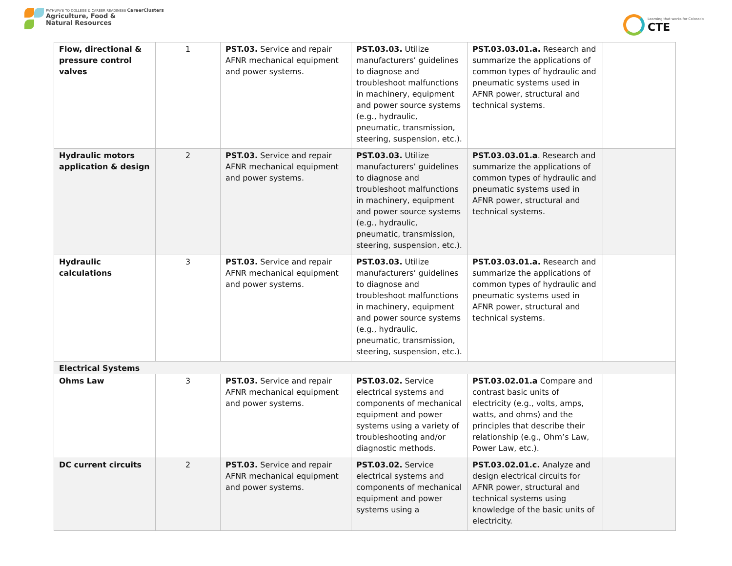PATHWAYS TO COLLEGE & CAREER READINESS CareerClusters
Agriculture, Food &
Natural Resources
Learning that works for Colorado
CTE
| Flow, directional & pressure control valves | 1 | PST.03. Service and repair AFNR mechanical equipment and power systems. | PST.03.03. Utilize manufacturers’ guidelines to diagnose and troubleshoot malfunctions in machinery, equipment and power source systems (e.g., hydraulic, pneumatic, transmission, steering, suspension, etc.). | PST.03.03.01.a. Research and summarize the applications of common types of hydraulic and pneumatic systems used in AFNR power, structural and technical systems. | |
| Hydraulic motors application & design | 2 | PST.03. Service and repair AFNR mechanical equipment and power systems. | PST.03.03. Utilize manufacturers’ guidelines to diagnose and troubleshoot malfunctions in machinery, equipment and power source systems (e.g., hydraulic, pneumatic, transmission, steering, suspension, etc.). | PST.03.03.01.a . Research and summarize the applications of common types of hydraulic and pneumatic systems used in AFNR power, structural and technical systems. | |
| Hydraulic calculations | 3 | PST.03. Service and repair AFNR mechanical equipment and power systems. | PST.03.03. Utilize manufacturers’ guidelines to diagnose and troubleshoot malfunctions in machinery, equipment and power source systems (e.g., hydraulic, pneumatic, transmission, steering, suspension, etc.). | PST.03.03.01.a. Research and summarize the applications of common types of hydraulic and pneumatic systems used in AFNR power, structural and technical systems. | |
| Electrical Systems | | | | | |
| Ohms Law | 3 | PST.03. Service and repair AFNR mechanical equipment and power systems. | PST.03.02. Service electrical systems and components of mechanical equipment and power systems using a variety of troubleshooting and/or diagnostic methods. | PST.03.02.01.a Compare and contrast basic units of electricity (e.g., volts, amps, watts, and ohms) and the principles that describe their relationship (e.g., Ohm’s Law, Power Law, etc.). | |
| DC current circuits | 2 | PST.03. Service and repair AFNR mechanical equipment and power systems. | PST.03.02. Service electrical systems and components of mechanical equipment and power systems using a | PST.03.02.01.c. Analyze and design electrical circuits for AFNR power, structural and technical systems using knowledge of the basic units of electricity. | |